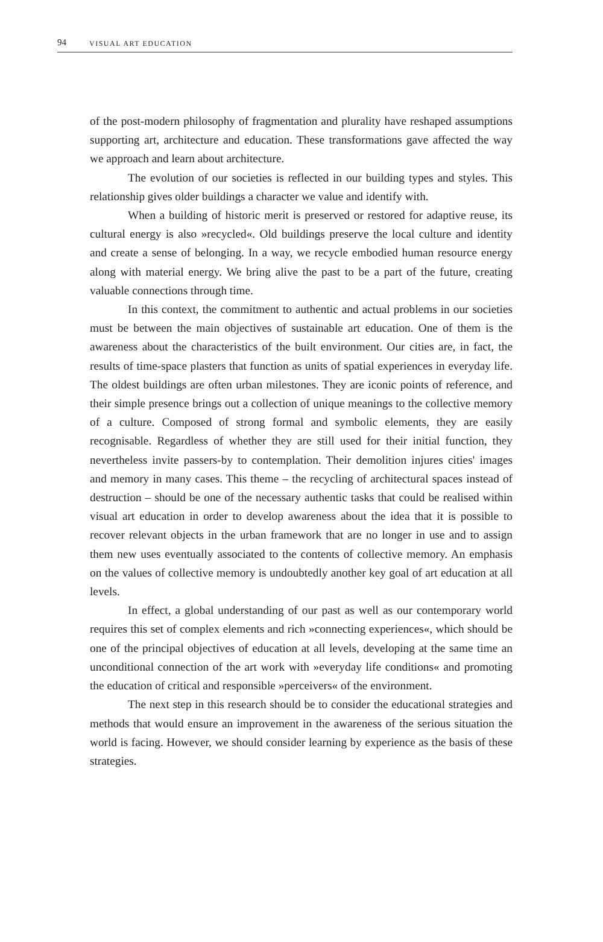94 VISUAL ART EDUCATION
of the post-modern philosophy of fragmentation and plurality have reshaped assumptions supporting art, architecture and education. These transformations gave affected the way we approach and learn about architecture.
The evolution of our societies is reflected in our building types and styles. This relationship gives older buildings a character we value and identify with.
When a building of historic merit is preserved or restored for adaptive reuse, its cultural energy is also »recycled«. Old buildings preserve the local culture and identity and create a sense of belonging. In a way, we recycle embodied human resource energy along with material energy. We bring alive the past to be a part of the future, creating valuable connections through time.
In this context, the commitment to authentic and actual problems in our societies must be between the main objectives of sustainable art education. One of them is the awareness about the characteristics of the built environment. Our cities are, in fact, the results of time-space plasters that function as units of spatial experiences in everyday life. The oldest buildings are often urban milestones. They are iconic points of reference, and their simple presence brings out a collection of unique meanings to the collective memory of a culture. Composed of strong formal and symbolic elements, they are easily recognisable. Regardless of whether they are still used for their initial function, they nevertheless invite passers-by to contemplation. Their demolition injures cities' images and memory in many cases. This theme – the recycling of architectural spaces instead of destruction – should be one of the necessary authentic tasks that could be realised within visual art education in order to develop awareness about the idea that it is possible to recover relevant objects in the urban framework that are no longer in use and to assign them new uses eventually associated to the contents of collective memory. An emphasis on the values of collective memory is undoubtedly another key goal of art education at all levels.
In effect, a global understanding of our past as well as our contemporary world requires this set of complex elements and rich »connecting experiences«, which should be one of the principal objectives of education at all levels, developing at the same time an unconditional connection of the art work with »everyday life conditions« and promoting the education of critical and responsible »perceivers« of the environment.
The next step in this research should be to consider the educational strategies and methods that would ensure an improvement in the awareness of the serious situation the world is facing. However, we should consider learning by experience as the basis of these strategies.